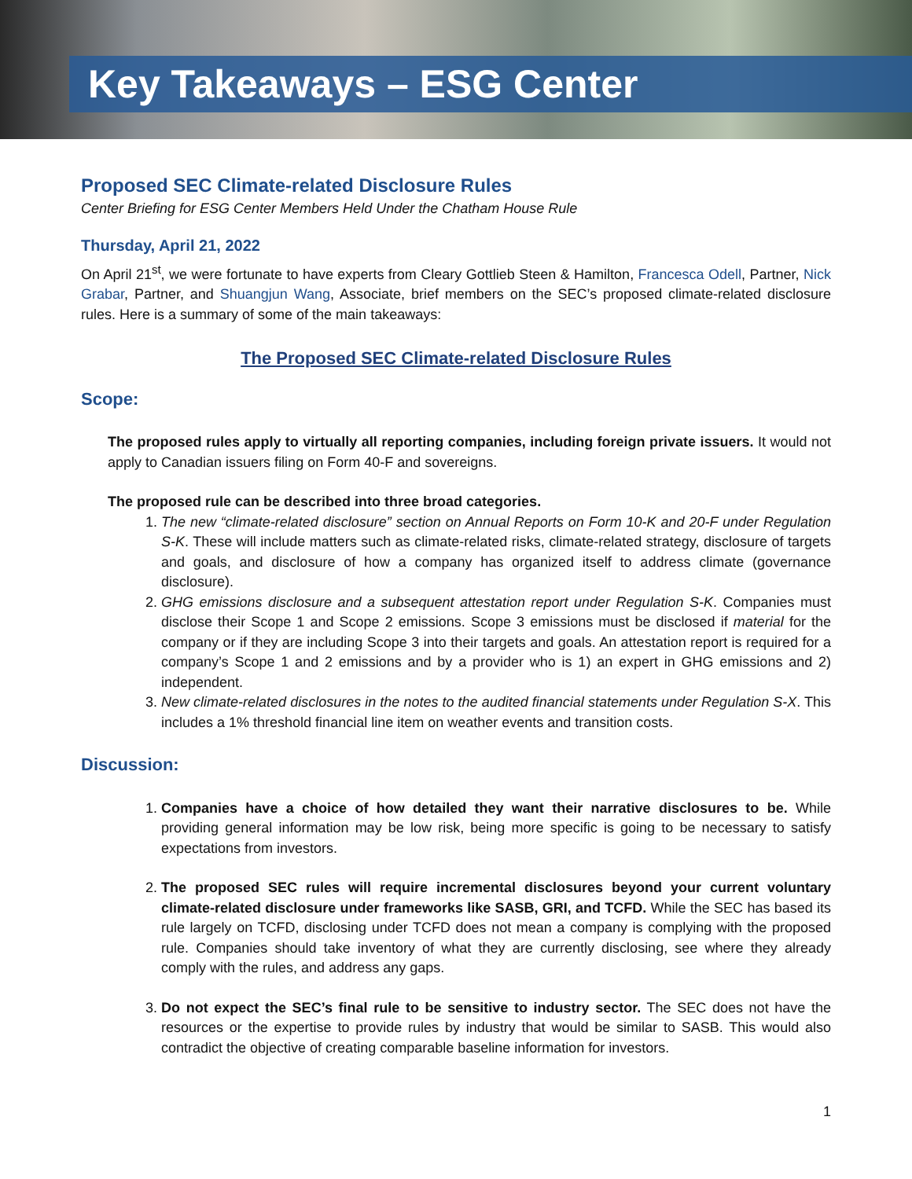Key Takeaways – ESG Center
Proposed SEC Climate-related Disclosure Rules
Center Briefing for ESG Center Members Held Under the Chatham House Rule
Thursday, April 21, 2022
On April 21<sup>st</sup>, we were fortunate to have experts from Cleary Gottlieb Steen & Hamilton, Francesca Odell, Partner, Nick Grabar, Partner, and Shuangjun Wang, Associate, brief members on the SEC’s proposed climate-related disclosure rules. Here is a summary of some of the main takeaways:
The Proposed SEC Climate-related Disclosure Rules
Scope:
The proposed rules apply to virtually all reporting companies, including foreign private issuers. It would not apply to Canadian issuers filing on Form 40-F and sovereigns.
The proposed rule can be described into three broad categories.
1. The new “climate-related disclosure” section on Annual Reports on Form 10-K and 20-F under Regulation S-K. These will include matters such as climate-related risks, climate-related strategy, disclosure of targets and goals, and disclosure of how a company has organized itself to address climate (governance disclosure).
2. GHG emissions disclosure and a subsequent attestation report under Regulation S-K. Companies must disclose their Scope 1 and Scope 2 emissions. Scope 3 emissions must be disclosed if material for the company or if they are including Scope 3 into their targets and goals. An attestation report is required for a company’s Scope 1 and 2 emissions and by a provider who is 1) an expert in GHG emissions and 2) independent.
3. New climate-related disclosures in the notes to the audited financial statements under Regulation S-X. This includes a 1% threshold financial line item on weather events and transition costs.
Discussion:
1. Companies have a choice of how detailed they want their narrative disclosures to be. While providing general information may be low risk, being more specific is going to be necessary to satisfy expectations from investors.
2. The proposed SEC rules will require incremental disclosures beyond your current voluntary climate-related disclosure under frameworks like SASB, GRI, and TCFD. While the SEC has based its rule largely on TCFD, disclosing under TCFD does not mean a company is complying with the proposed rule. Companies should take inventory of what they are currently disclosing, see where they already comply with the rules, and address any gaps.
3. Do not expect the SEC’s final rule to be sensitive to industry sector. The SEC does not have the resources or the expertise to provide rules by industry that would be similar to SASB. This would also contradict the objective of creating comparable baseline information for investors.
1